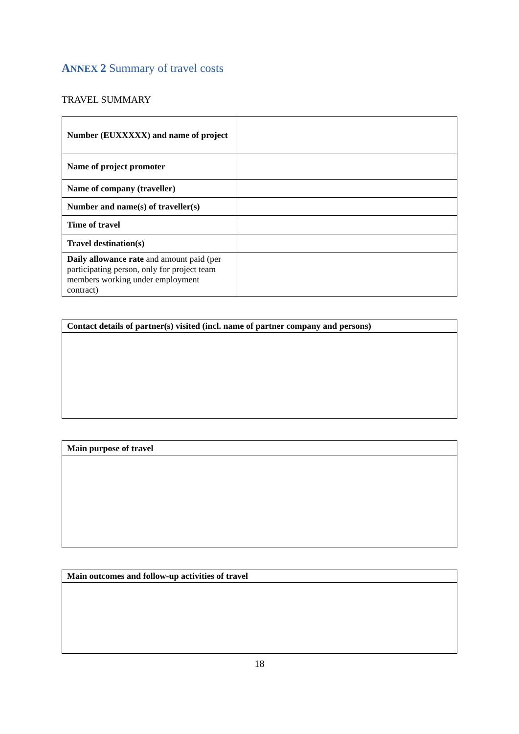ANNEX 2 Summary of travel costs
TRAVEL SUMMARY
| Number (EUXXXXX) and name of project | |
| Name of project promoter | |
| Name of company (traveller) | |
| Number and name(s) of traveller(s) | |
| Time of travel | |
| Travel destination(s) | |
| Daily allowance rate and amount paid (per participating person, only for project team members working under employment contract) | |
| Contact details of partner(s) visited (incl. name of partner company and persons) |
| Main purpose of travel |
| Main outcomes and follow-up activities of travel |
18